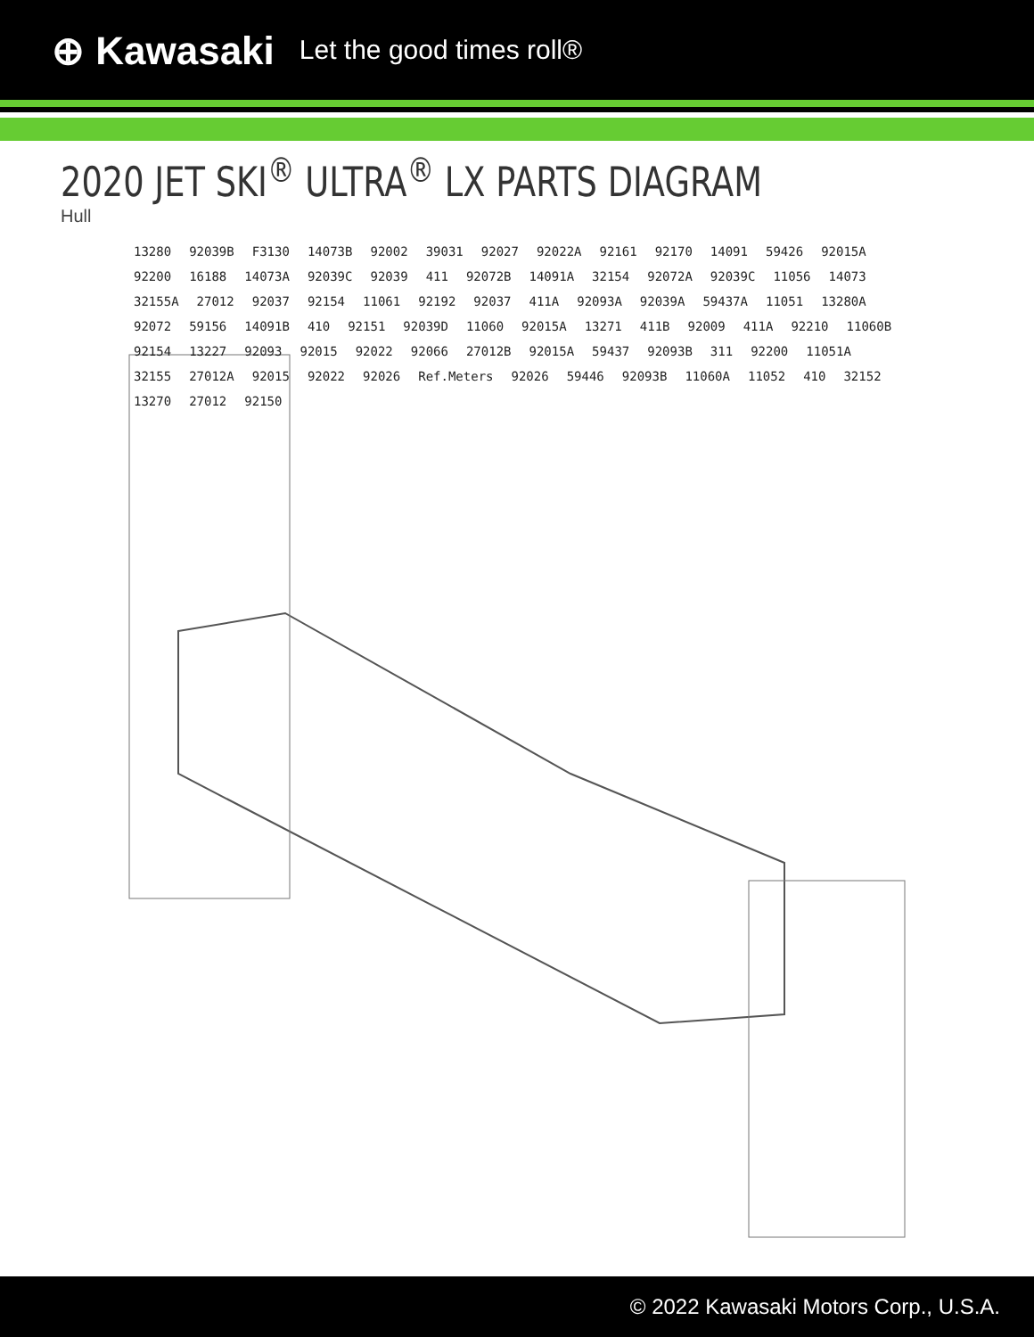⊕ Kawasaki Let the good times roll®
2020 JET SKI<sup>®</sup> ULTRA<sup>®</sup> LX PARTS DIAGRAM
Hull
13280 92039B F3130 14073B 92002 39031 92027 92022A 92161 92170 14091 59426 92015A 92200 16188 14073A 92039C 92039 411 92072B 14091A 32154 92072A 92039C 11056 14073 32155A 27012 92037 92154 11061 92192 92037 411A 92093A 92039A 59437A 11051 13280A 92072 59156 14091B 410 92151 92039D 11060 92015A 13271 411B 92009 411A 92210 11060B 92154 13227 92093 92015 92022 92066 27012B 92015A 59437 92093B 311 92200 11051A 32155 27012A 92015 92022 92026 Ref.Meters 92026 59446 92093B 11060A 11052 410 32152 13270 27012 92150
© 2022 Kawasaki Motors Corp., U.S.A.